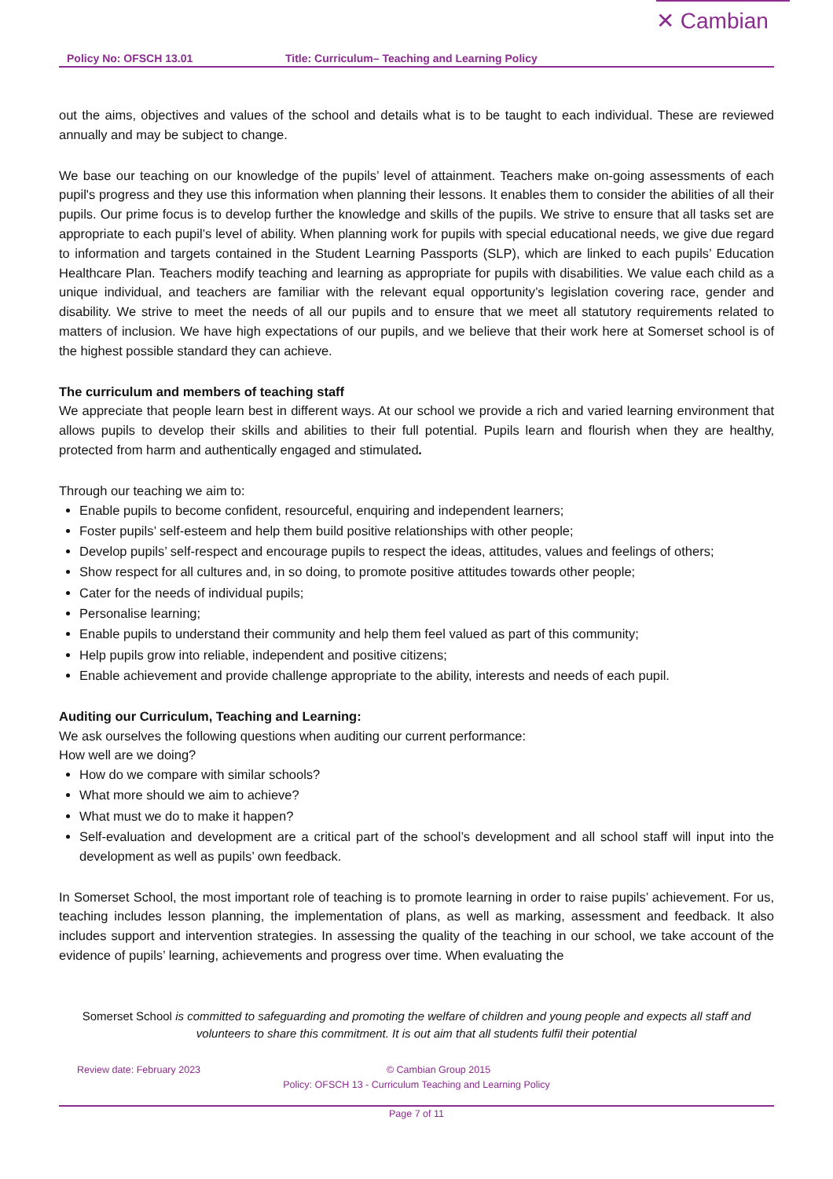Policy No: OFSCH 13.01 Title: Curriculum– Teaching and Learning Policy ✕ Cambian
out the aims, objectives and values of the school and details what is to be taught to each individual. These are reviewed annually and may be subject to change.
We base our teaching on our knowledge of the pupils’ level of attainment. Teachers make on-going assessments of each pupil's progress and they use this information when planning their lessons. It enables them to consider the abilities of all their pupils. Our prime focus is to develop further the knowledge and skills of the pupils. We strive to ensure that all tasks set are appropriate to each pupil’s level of ability. When planning work for pupils with special educational needs, we give due regard to information and targets contained in the Student Learning Passports (SLP), which are linked to each pupils’ Education Healthcare Plan. Teachers modify teaching and learning as appropriate for pupils with disabilities. We value each child as a unique individual, and teachers are familiar with the relevant equal opportunity’s legislation covering race, gender and disability. We strive to meet the needs of all our pupils and to ensure that we meet all statutory requirements related to matters of inclusion. We have high expectations of our pupils, and we believe that their work here at Somerset school is of the highest possible standard they can achieve.
The curriculum and members of teaching staff
We appreciate that people learn best in different ways. At our school we provide a rich and varied learning environment that allows pupils to develop their skills and abilities to their full potential. Pupils learn and flourish when they are healthy, protected from harm and authentically engaged and stimulated.
Through our teaching we aim to:
Enable pupils to become confident, resourceful, enquiring and independent learners;
Foster pupils’ self-esteem and help them build positive relationships with other people;
Develop pupils’ self-respect and encourage pupils to respect the ideas, attitudes, values and feelings of others;
Show respect for all cultures and, in so doing, to promote positive attitudes towards other people;
Cater for the needs of individual pupils;
Personalise learning;
Enable pupils to understand their community and help them feel valued as part of this community;
Help pupils grow into reliable, independent and positive citizens;
Enable achievement and provide challenge appropriate to the ability, interests and needs of each pupil.
Auditing our Curriculum, Teaching and Learning:
We ask ourselves the following questions when auditing our current performance:
How well are we doing?
How do we compare with similar schools?
What more should we aim to achieve?
What must we do to make it happen?
Self-evaluation and development are a critical part of the school’s development and all school staff will input into the development as well as pupils’ own feedback.
In Somerset School, the most important role of teaching is to promote learning in order to raise pupils’ achievement. For us, teaching includes lesson planning, the implementation of plans, as well as marking, assessment and feedback. It also includes support and intervention strategies. In assessing the quality of the teaching in our school, we take account of the evidence of pupils’ learning, achievements and progress over time. When evaluating the
Somerset School is committed to safeguarding and promoting the welfare of children and young people and expects all staff and volunteers to share this commitment. It is out aim that all students fulfil their potential
Review date: February 2023 © Cambian Group 2015
Policy: OFSCH 13 - Curriculum Teaching and Learning Policy
Page 7 of 11